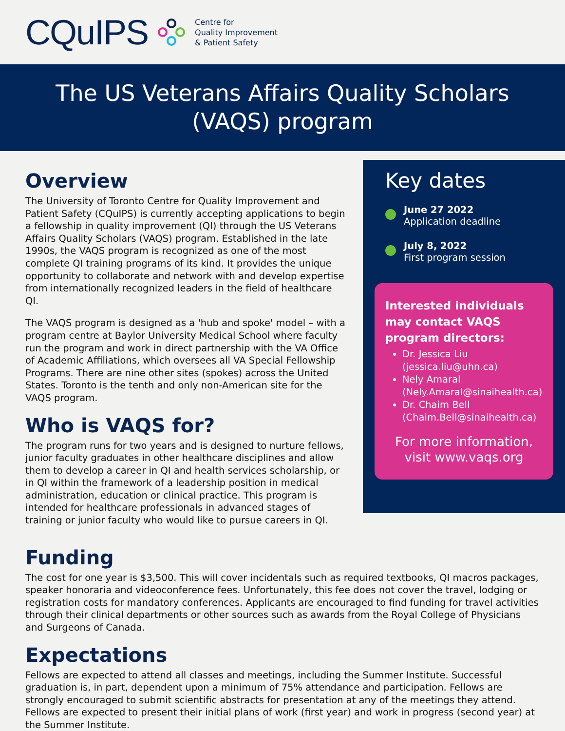CQuIPS
Centre for
Quality Improvement
& Patient Safety
The US Veterans Affairs Quality Scholars
(VAQS) program
Overview
The University of Toronto Centre for Quality Improvement and Patient Safety (CQuIPS) is currently accepting applications to begin a fellowship in quality improvement (QI) through the US Veterans Affairs Quality Scholars (VAQS) program. Established in the late 1990s, the VAQS program is recognized as one of the most complete QI training programs of its kind. It provides the unique opportunity to collaborate and network with and develop expertise from internationally recognized leaders in the field of healthcare QI.
The VAQS program is designed as a 'hub and spoke' model – with a program centre at Baylor University Medical School where faculty run the program and work in direct partnership with the VA Office of Academic Affiliations, which oversees all VA Special Fellowship Programs. There are nine other sites (spokes) across the United States. Toronto is the tenth and only non-American site for the VAQS program.
Who is VAQS for?
The program runs for two years and is designed to nurture fellows, junior faculty graduates in other healthcare disciplines and allow them to develop a career in QI and health services scholarship, or in QI within the framework of a leadership position in medical administration, education or clinical practice. This program is intended for healthcare professionals in advanced stages of training or junior faculty who would like to pursue careers in QI.
Key dates
June 27 2022
Application deadline
July 8, 2022
First program session
Interested individuals may contact VAQS program directors:
Dr. Jessica Liu (jessica.liu@uhn.ca)
Nely Amaral (Nely.Amaral@sinaihealth.ca)
Dr. Chaim Bell (Chaim.Bell@sinaihealth.ca)
For more information, visit www.vaqs.org
Funding
The cost for one year is $3,500. This will cover incidentals such as required textbooks, QI macros packages, speaker honoraria and videoconference fees. Unfortunately, this fee does not cover the travel, lodging or registration costs for mandatory conferences. Applicants are encouraged to find funding for travel activities through their clinical departments or other sources such as awards from the Royal College of Physicians and Surgeons of Canada.
Expectations
Fellows are expected to attend all classes and meetings, including the Summer Institute. Successful graduation is, in part, dependent upon a minimum of 75% attendance and participation. Fellows are strongly encouraged to submit scientific abstracts for presentation at any of the meetings they attend. Fellows are expected to present their initial plans of work (first year) and work in progress (second year) at the Summer Institute.